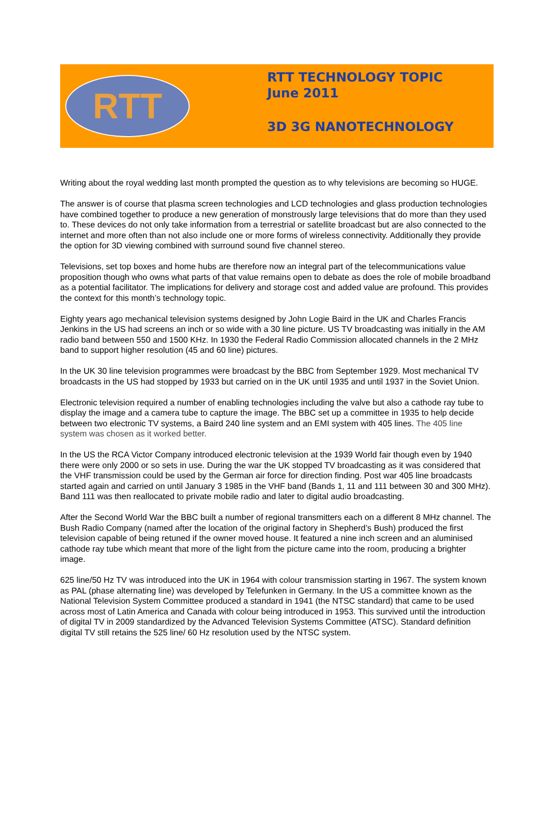RTT
RTT TECHNOLOGY TOPIC
June 2011
3D 3G NANOTECHNOLOGY
Writing about the royal wedding last month prompted the question as to why televisions are becoming so HUGE.
The answer is of course that plasma screen technologies and LCD technologies and glass production technologies have combined together to produce a new generation of monstrously large televisions that do more than they used to. These devices do not only take information from a terrestrial or satellite broadcast but are also connected to the internet and more often than not also include one or more forms of wireless connectivity. Additionally they provide the option for 3D viewing combined with surround sound five channel stereo.
Televisions, set top boxes and home hubs are therefore now an integral part of the telecommunications value proposition though who owns what parts of that value remains open to debate as does the role of mobile broadband as a potential facilitator. The implications for delivery and storage cost and added value are profound. This provides the context for this month’s technology topic.
Eighty years ago mechanical television systems designed by John Logie Baird in the UK and Charles Francis Jenkins in the US had screens an inch or so wide with a 30 line picture. US TV broadcasting was initially in the AM radio band between 550 and 1500 KHz. In 1930 the Federal Radio Commission allocated channels in the 2 MHz band to support higher resolution (45 and 60 line) pictures.
In the UK 30 line television programmes were broadcast by the BBC from September 1929. Most mechanical TV broadcasts in the US had stopped by 1933 but carried on in the UK until 1935 and until 1937 in the Soviet Union.
Electronic television required a number of enabling technologies including the valve but also a cathode ray tube to display the image and a camera tube to capture the image. The BBC set up a committee in 1935 to help decide between two electronic TV systems, a Baird 240 line system and an EMI system with 405 lines. The 405 line system was chosen as it worked better.
In the US the RCA Victor Company introduced electronic television at the 1939 World fair though even by 1940 there were only 2000 or so sets in use. During the war the UK stopped TV broadcasting as it was considered that the VHF transmission could be used by the German air force for direction finding. Post war 405 line broadcasts started again and carried on until January 3 1985 in the VHF band (Bands 1, 11 and 111 between 30 and 300 MHz). Band 111 was then reallocated to private mobile radio and later to digital audio broadcasting.
After the Second World War the BBC built a number of regional transmitters each on a different 8 MHz channel. The Bush Radio Company (named after the location of the original factory in Shepherd’s Bush) produced the first television capable of being retuned if the owner moved house. It featured a nine inch screen and an aluminised cathode ray tube which meant that more of the light from the picture came into the room, producing a brighter image.
625 line/50 Hz TV was introduced into the UK in 1964 with colour transmission starting in 1967. The system known as PAL (phase alternating line) was developed by Telefunken in Germany. In the US a committee known as the National Television System Committee produced a standard in 1941 (the NTSC standard) that came to be used across most of Latin America and Canada with colour being introduced in 1953. This survived until the introduction of digital TV in 2009 standardized by the Advanced Television Systems Committee (ATSC). Standard definition digital TV still retains the 525 line/ 60 Hz resolution used by the NTSC system.